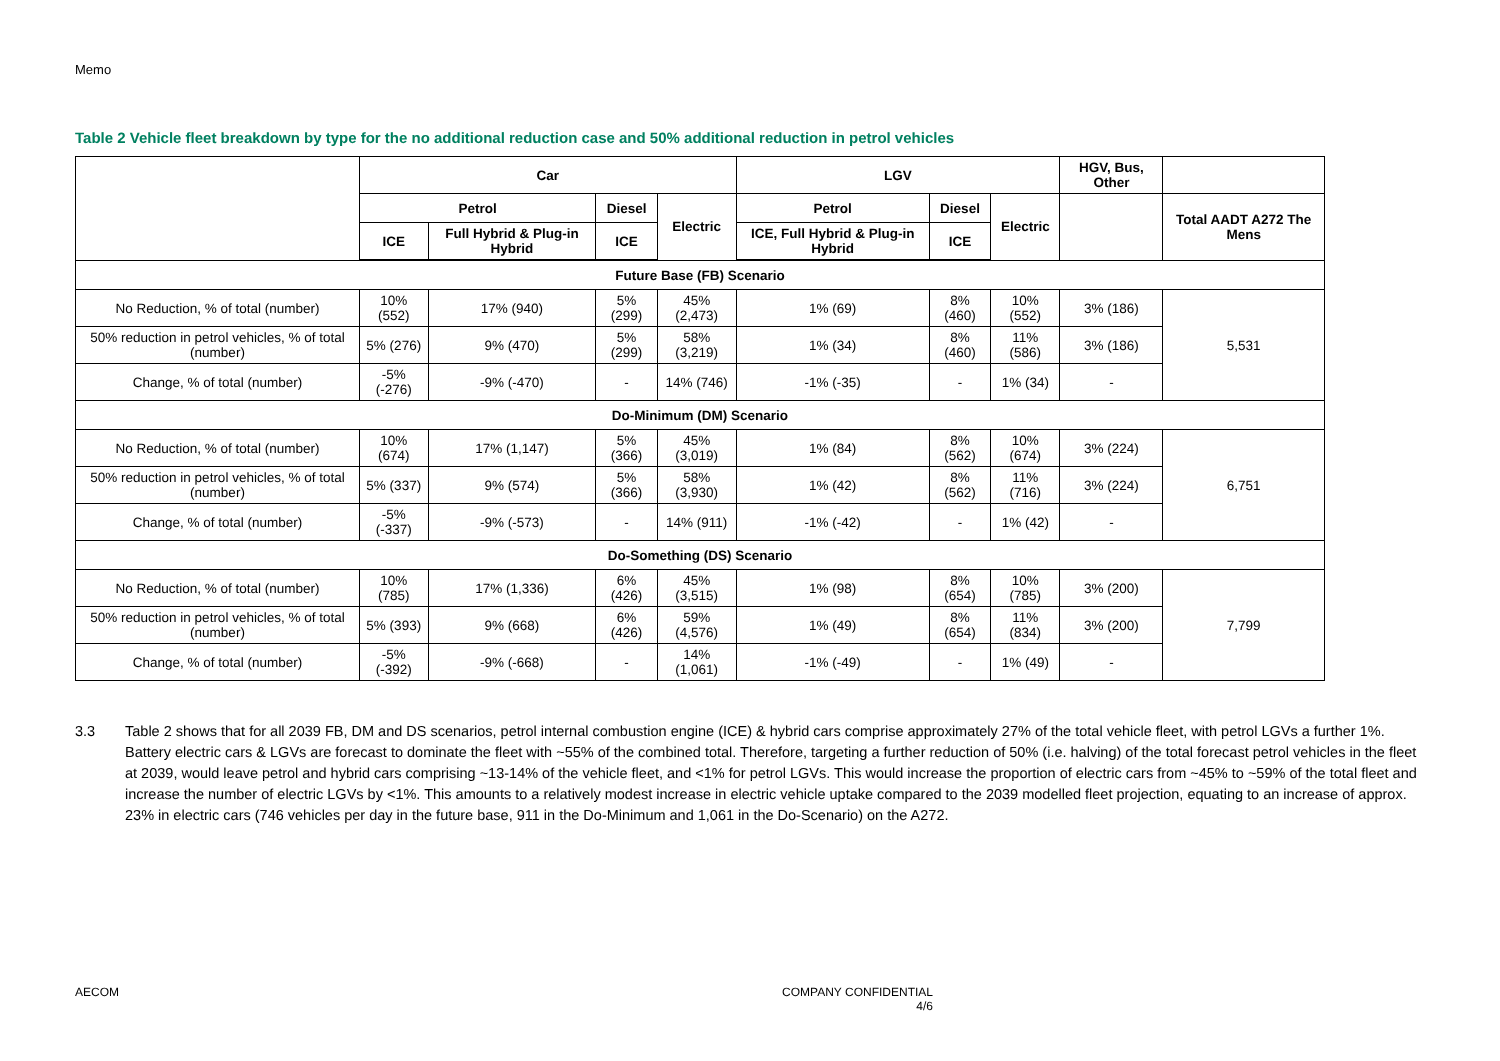Memo
Table 2 Vehicle fleet breakdown by type for the no additional reduction case and 50% additional reduction in petrol vehicles
| | Car | | | | LGV | | | HGV, Bus, Other | |
| --- | --- | --- | --- | --- | --- | --- | --- | --- | --- |
| | Petrol | | Diesel | Electric | Petrol | Diesel | Electric | | Total AADT A272 The Mens |
| | ICE | Full Hybrid & Plug-in Hybrid | ICE | | ICE, Full Hybrid & Plug-in Hybrid | ICE | | | |
| Future Base (FB) Scenario | | | | | | | | | |
| No Reduction, % of total (number) | 10% (552) | 17% (940) | 5% (299) | 45% (2,473) | 1% (69) | 8% (460) | 10% (552) | 3% (186) | 5,531 |
| 50% reduction in petrol vehicles, % of total (number) | 5% (276) | 9% (470) | 5% (299) | 58% (3,219) | 1% (34) | 8% (460) | 11% (586) | 3% (186) | |
| Change, % of total (number) | -5% (-276) | -9% (-470) | - | 14% (746) | -1% (-35) | - | 1% (34) | - | |
| Do-Minimum (DM) Scenario | | | | | | | | | |
| No Reduction, % of total (number) | 10% (674) | 17% (1,147) | 5% (366) | 45% (3,019) | 1% (84) | 8% (562) | 10% (674) | 3% (224) | 6,751 |
| 50% reduction in petrol vehicles, % of total (number) | 5% (337) | 9% (574) | 5% (366) | 58% (3,930) | 1% (42) | 8% (562) | 11% (716) | 3% (224) | |
| Change, % of total (number) | -5% (-337) | -9% (-573) | - | 14% (911) | -1% (-42) | - | 1% (42) | - | |
| Do-Something (DS) Scenario | | | | | | | | | |
| No Reduction, % of total (number) | 10% (785) | 17% (1,336) | 6% (426) | 45% (3,515) | 1% (98) | 8% (654) | 10% (785) | 3% (200) | 7,799 |
| 50% reduction in petrol vehicles, % of total (number) | 5% (393) | 9% (668) | 6% (426) | 59% (4,576) | 1% (49) | 8% (654) | 11% (834) | 3% (200) | |
| Change, % of total (number) | -5% (-392) | -9% (-668) | - | 14% (1,061) | -1% (-49) | - | 1% (49) | - | |
3.3 Table 2 shows that for all 2039 FB, DM and DS scenarios, petrol internal combustion engine (ICE) & hybrid cars comprise approximately 27% of the total vehicle fleet, with petrol LGVs a further 1%. Battery electric cars & LGVs are forecast to dominate the fleet with ~55% of the combined total. Therefore, targeting a further reduction of 50% (i.e. halving) of the total forecast petrol vehicles in the fleet at 2039, would leave petrol and hybrid cars comprising ~13-14% of the vehicle fleet, and <1% for petrol LGVs. This would increase the proportion of electric cars from ~45% to ~59% of the total fleet and increase the number of electric LGVs by <1%. This amounts to a relatively modest increase in electric vehicle uptake compared to the 2039 modelled fleet projection, equating to an increase of approx. 23% in electric cars (746 vehicles per day in the future base, 911 in the Do-Minimum and 1,061 in the Do-Scenario) on the A272.
AECOM COMPANY CONFIDENTIAL
4/6